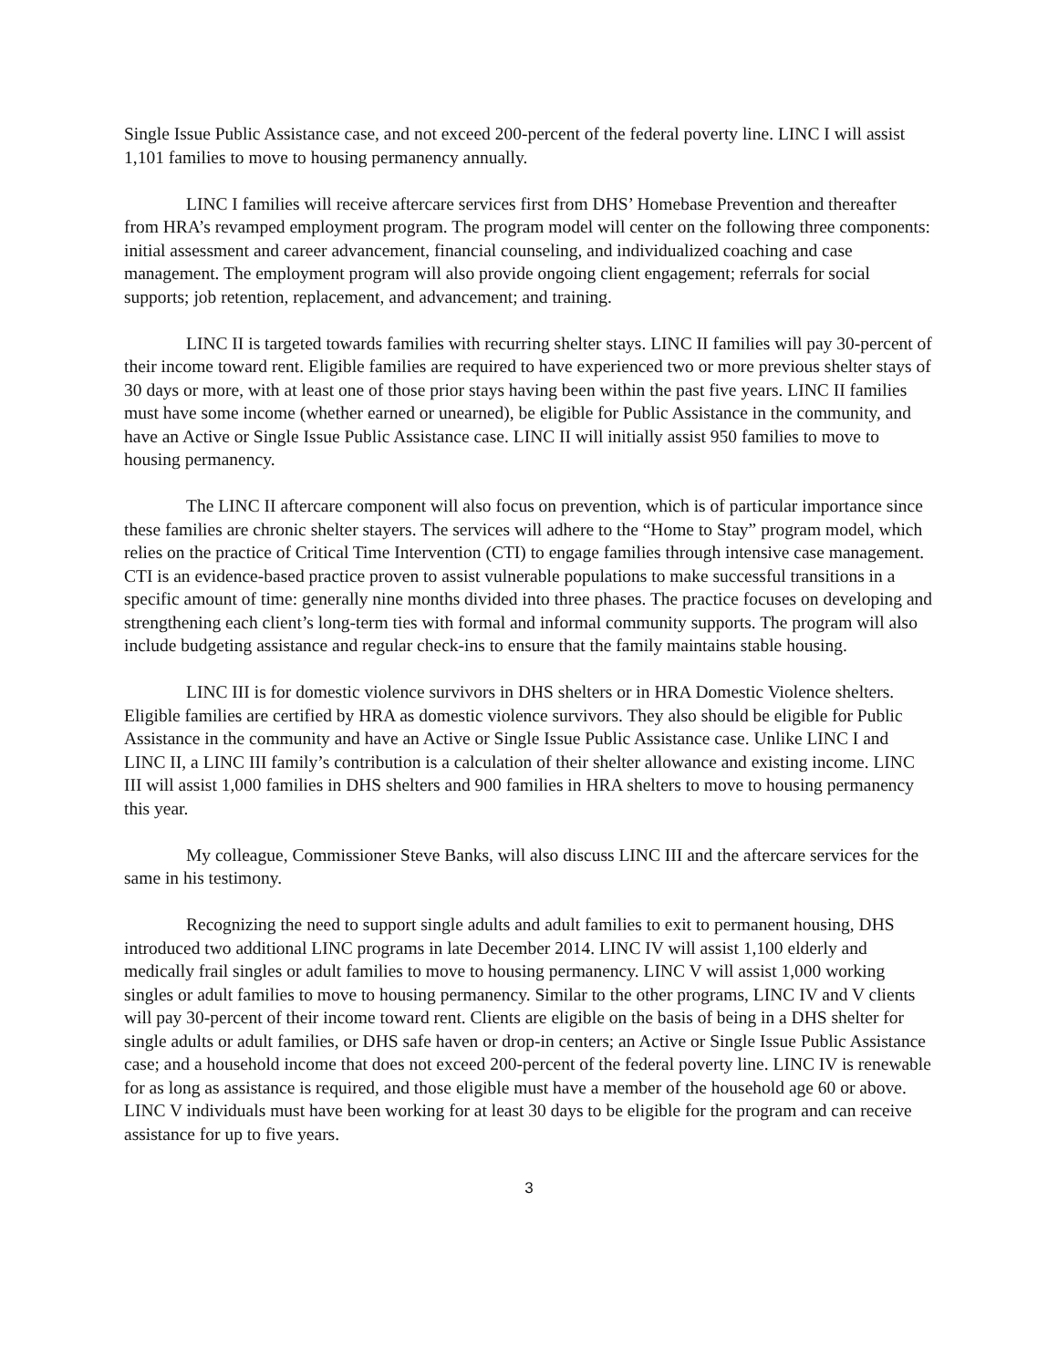Single Issue Public Assistance case, and not exceed 200-percent of the federal poverty line. LINC I will assist 1,101 families to move to housing permanency annually.
LINC I families will receive aftercare services first from DHS’ Homebase Prevention and thereafter from HRA’s revamped employment program. The program model will center on the following three components: initial assessment and career advancement, financial counseling, and individualized coaching and case management. The employment program will also provide ongoing client engagement; referrals for social supports; job retention, replacement, and advancement; and training.
LINC II is targeted towards families with recurring shelter stays. LINC II families will pay 30-percent of their income toward rent. Eligible families are required to have experienced two or more previous shelter stays of 30 days or more, with at least one of those prior stays having been within the past five years. LINC II families must have some income (whether earned or unearned), be eligible for Public Assistance in the community, and have an Active or Single Issue Public Assistance case. LINC II will initially assist 950 families to move to housing permanency.
The LINC II aftercare component will also focus on prevention, which is of particular importance since these families are chronic shelter stayers. The services will adhere to the “Home to Stay” program model, which relies on the practice of Critical Time Intervention (CTI) to engage families through intensive case management. CTI is an evidence-based practice proven to assist vulnerable populations to make successful transitions in a specific amount of time: generally nine months divided into three phases. The practice focuses on developing and strengthening each client’s long-term ties with formal and informal community supports. The program will also include budgeting assistance and regular check-ins to ensure that the family maintains stable housing.
LINC III is for domestic violence survivors in DHS shelters or in HRA Domestic Violence shelters. Eligible families are certified by HRA as domestic violence survivors. They also should be eligible for Public Assistance in the community and have an Active or Single Issue Public Assistance case. Unlike LINC I and LINC II, a LINC III family’s contribution is a calculation of their shelter allowance and existing income. LINC III will assist 1,000 families in DHS shelters and 900 families in HRA shelters to move to housing permanency this year.
My colleague, Commissioner Steve Banks, will also discuss LINC III and the aftercare services for the same in his testimony.
Recognizing the need to support single adults and adult families to exit to permanent housing, DHS introduced two additional LINC programs in late December 2014. LINC IV will assist 1,100 elderly and medically frail singles or adult families to move to housing permanency. LINC V will assist 1,000 working singles or adult families to move to housing permanency. Similar to the other programs, LINC IV and V clients will pay 30-percent of their income toward rent. Clients are eligible on the basis of being in a DHS shelter for single adults or adult families, or DHS safe haven or drop-in centers; an Active or Single Issue Public Assistance case; and a household income that does not exceed 200-percent of the federal poverty line. LINC IV is renewable for as long as assistance is required, and those eligible must have a member of the household age 60 or above. LINC V individuals must have been working for at least 30 days to be eligible for the program and can receive assistance for up to five years.
3